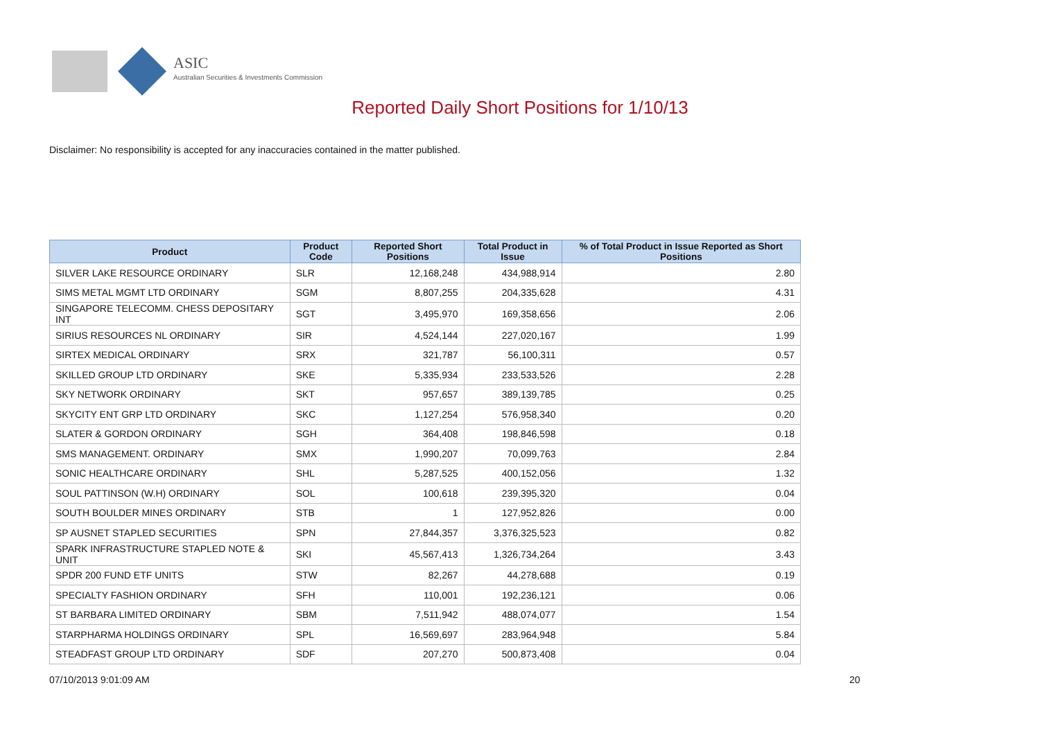ASIC
Australian Securities & Investments Commission
Reported Daily Short Positions for 1/10/13
Disclaimer: No responsibility is accepted for any inaccuracies contained in the matter published.
| Product | Product Code | Reported Short Positions | Total Product in Issue | % of Total Product in Issue Reported as Short Positions |
| --- | --- | --- | --- | --- |
| SILVER LAKE RESOURCE ORDINARY | SLR | 12,168,248 | 434,988,914 | 2.80 |
| SIMS METAL MGMT LTD ORDINARY | SGM | 8,807,255 | 204,335,628 | 4.31 |
| SINGAPORE TELECOMM. CHESS DEPOSITARY INT | SGT | 3,495,970 | 169,358,656 | 2.06 |
| SIRIUS RESOURCES NL ORDINARY | SIR | 4,524,144 | 227,020,167 | 1.99 |
| SIRTEX MEDICAL ORDINARY | SRX | 321,787 | 56,100,311 | 0.57 |
| SKILLED GROUP LTD ORDINARY | SKE | 5,335,934 | 233,533,526 | 2.28 |
| SKY NETWORK ORDINARY | SKT | 957,657 | 389,139,785 | 0.25 |
| SKYCITY ENT GRP LTD ORDINARY | SKC | 1,127,254 | 576,958,340 | 0.20 |
| SLATER & GORDON ORDINARY | SGH | 364,408 | 198,846,598 | 0.18 |
| SMS MANAGEMENT. ORDINARY | SMX | 1,990,207 | 70,099,763 | 2.84 |
| SONIC HEALTHCARE ORDINARY | SHL | 5,287,525 | 400,152,056 | 1.32 |
| SOUL PATTINSON (W.H) ORDINARY | SOL | 100,618 | 239,395,320 | 0.04 |
| SOUTH BOULDER MINES ORDINARY | STB | 1 | 127,952,826 | 0.00 |
| SP AUSNET STAPLED SECURITIES | SPN | 27,844,357 | 3,376,325,523 | 0.82 |
| SPARK INFRASTRUCTURE STAPLED NOTE & UNIT | SKI | 45,567,413 | 1,326,734,264 | 3.43 |
| SPDR 200 FUND ETF UNITS | STW | 82,267 | 44,278,688 | 0.19 |
| SPECIALTY FASHION ORDINARY | SFH | 110,001 | 192,236,121 | 0.06 |
| ST BARBARA LIMITED ORDINARY | SBM | 7,511,942 | 488,074,077 | 1.54 |
| STARPHARMA HOLDINGS ORDINARY | SPL | 16,569,697 | 283,964,948 | 5.84 |
| STEADFAST GROUP LTD ORDINARY | SDF | 207,270 | 500,873,408 | 0.04 |
07/10/2013 9:01:09 AM 20